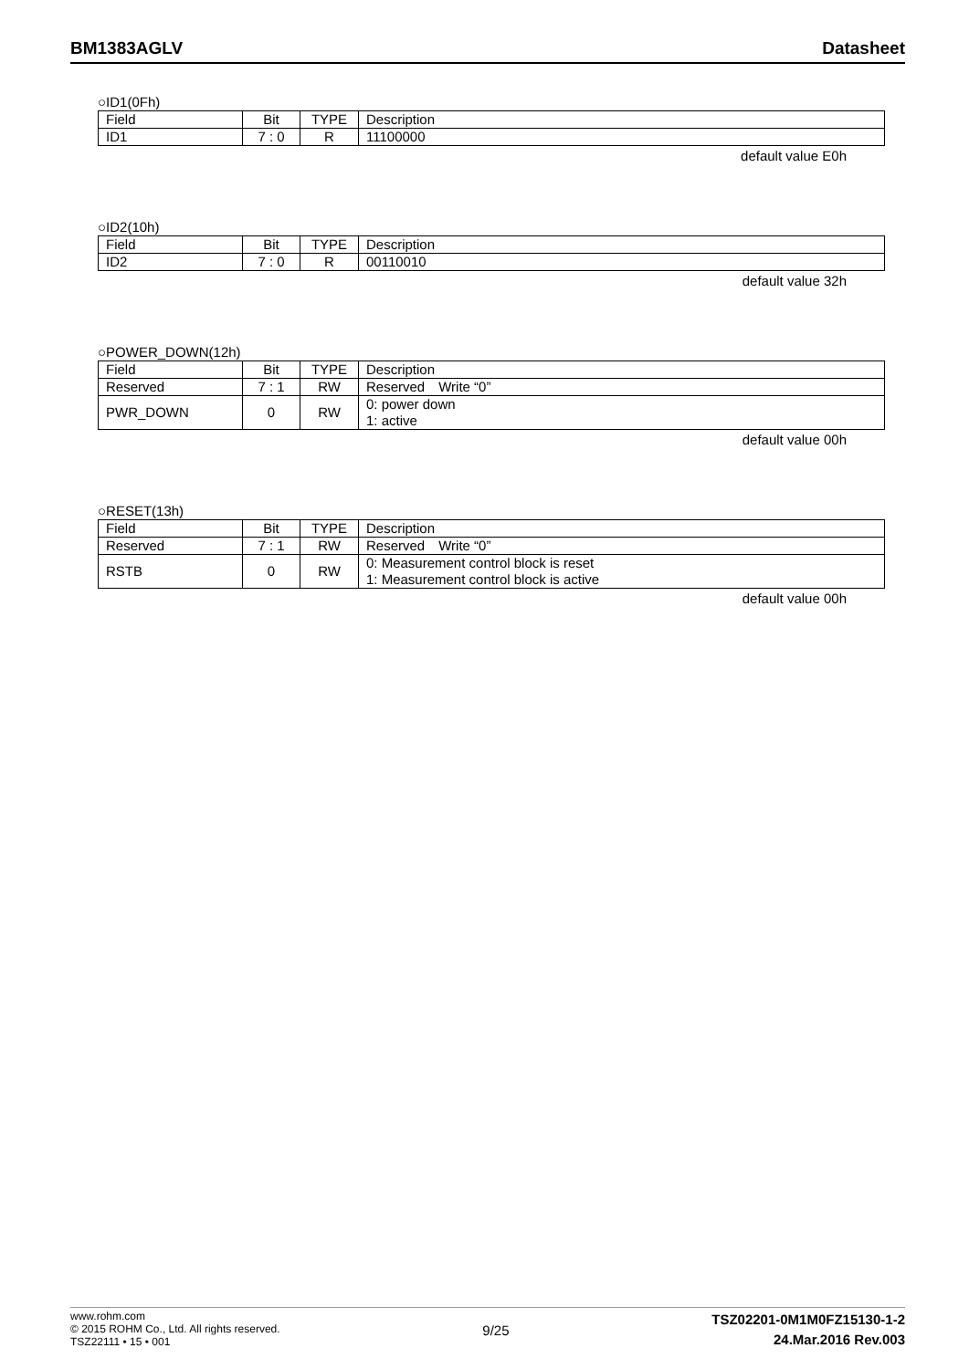BM1383AGLV Datasheet
○ID1(0Fh)
| Field | Bit | TYPE | Description |
| ID1 | 7 : 0 | R | 11100000 |
default value E0h
○ID2(10h)
| Field | Bit | TYPE | Description |
| ID2 | 7 : 0 | R | 00110010 |
default value 32h
○POWER_DOWN(12h)
| Field | Bit | TYPE | Description |
| Reserved | 7 : 1 | RW | Reserved Write “0” |
| PWR_DOWN | 0 | RW | 0: power down 1: active |
default value 00h
○RESET(13h)
| Field | Bit | TYPE | Description |
| Reserved | 7 : 1 | RW | Reserved Write “0” |
| RSTB | 0 | RW | 0: Measurement control block is reset 1: Measurement control block is active |
default value 00h
www.rohm.com
© 2015 ROHM Co., Ltd. All rights reserved.
TSZ22111 • 15 • 001
9/25
TSZ02201-0M1M0FZ15130-1-2
24.Mar.2016 Rev.003